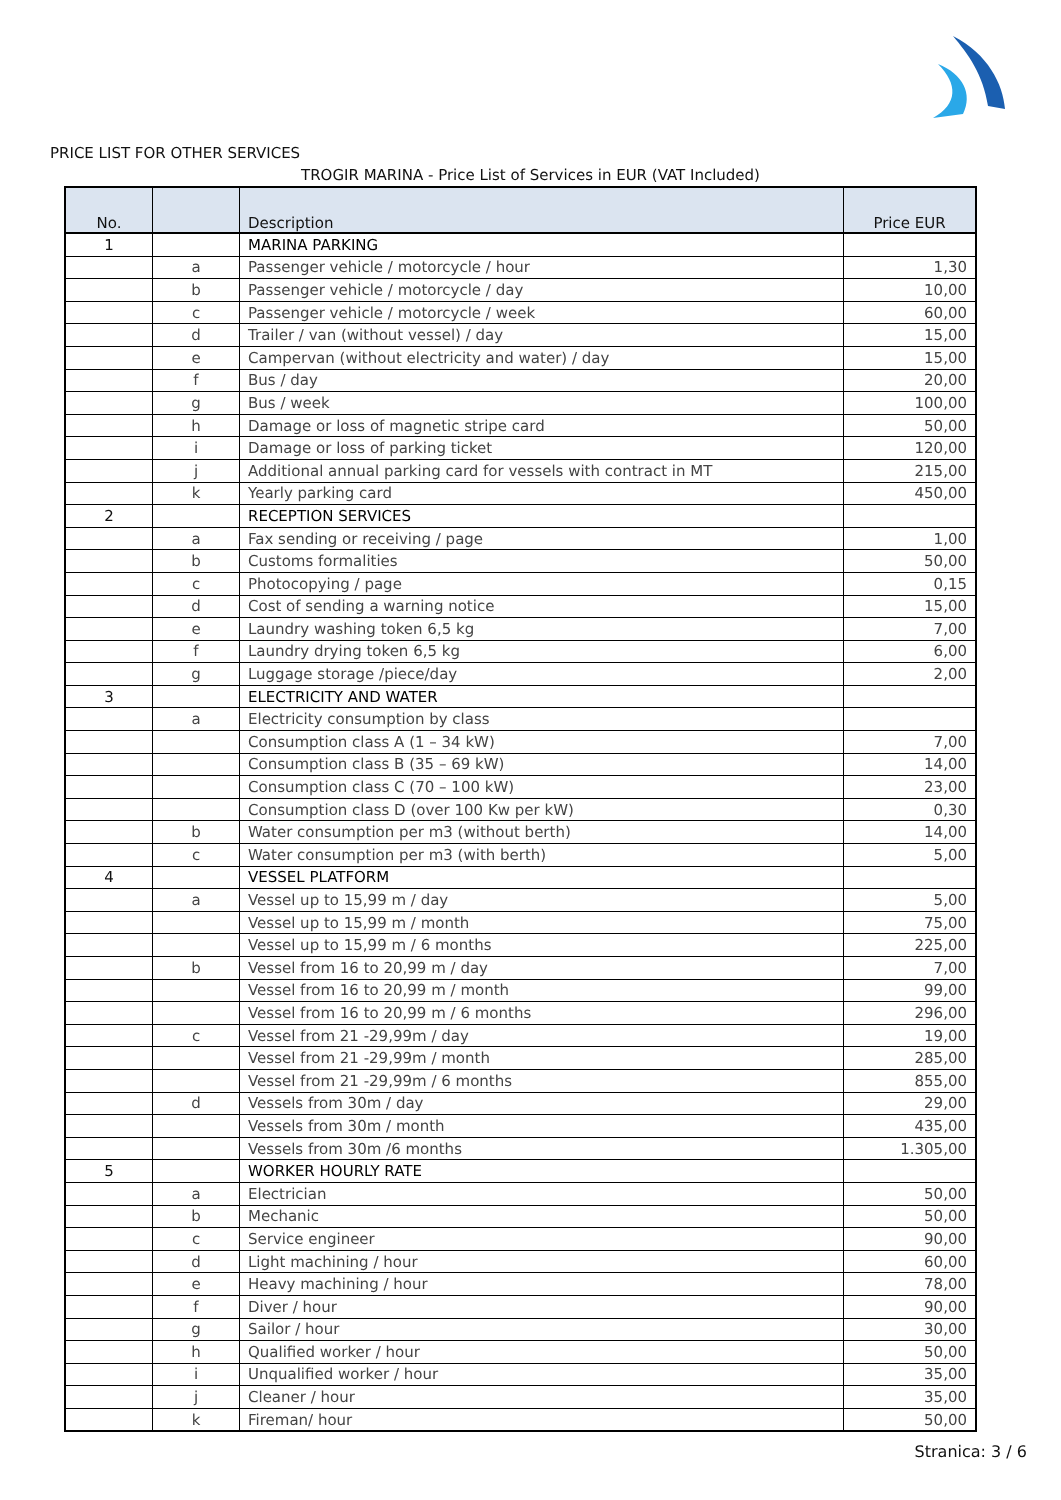PRICE LIST FOR OTHER SERVICES
TROGIR MARINA - Price List of Services in EUR (VAT Included)
| No. | | Description | Price EUR |
| --- | --- | --- | --- |
| 1 | | MARINA PARKING | |
| | a | Passenger vehicle / motorcycle / hour | 1,30 |
| | b | Passenger vehicle / motorcycle / day | 10,00 |
| | c | Passenger vehicle / motorcycle / week | 60,00 |
| | d | Trailer / van (without vessel) / day | 15,00 |
| | e | Campervan (without electricity and water) / day | 15,00 |
| | f | Bus / day | 20,00 |
| | g | Bus / week | 100,00 |
| | h | Damage or loss of magnetic stripe card | 50,00 |
| | i | Damage or loss of parking ticket | 120,00 |
| | j | Additional annual parking card for vessels with contract in MT | 215,00 |
| | k | Yearly parking card | 450,00 |
| 2 | | RECEPTION SERVICES | |
| | a | Fax sending or receiving / page | 1,00 |
| | b | Customs formalities | 50,00 |
| | c | Photocopying / page | 0,15 |
| | d | Cost of sending a warning notice | 15,00 |
| | e | Laundry washing token 6,5 kg | 7,00 |
| | f | Laundry drying token 6,5 kg | 6,00 |
| | g | Luggage storage /piece/day | 2,00 |
| 3 | | ELECTRICITY AND WATER | |
| | a | Electricity consumption by class | |
| | | Consumption class A (1 – 34 kW) | 7,00 |
| | | Consumption class B (35 – 69 kW) | 14,00 |
| | | Consumption class C (70 – 100 kW) | 23,00 |
| | | Consumption class D (over 100 Kw per kW) | 0,30 |
| | b | Water consumption per m3 (without berth) | 14,00 |
| | c | Water consumption per m3 (with berth) | 5,00 |
| 4 | | VESSEL PLATFORM | |
| | a | Vessel up to 15,99 m / day | 5,00 |
| | | Vessel up to 15,99 m / month | 75,00 |
| | | Vessel up to 15,99 m / 6 months | 225,00 |
| | b | Vessel from 16 to 20,99 m / day | 7,00 |
| | | Vessel from 16 to 20,99 m / month | 99,00 |
| | | Vessel from 16 to 20,99 m / 6 months | 296,00 |
| | c | Vessel from 21 -29,99m / day | 19,00 |
| | | Vessel from 21 -29,99m / month | 285,00 |
| | | Vessel from 21 -29,99m / 6 months | 855,00 |
| | d | Vessels from 30m / day | 29,00 |
| | | Vessels from 30m / month | 435,00 |
| | | Vessels from 30m /6 months | 1.305,00 |
| 5 | | WORKER HOURLY RATE | |
| | a | Electrician | 50,00 |
| | b | Mechanic | 50,00 |
| | c | Service engineer | 90,00 |
| | d | Light machining / hour | 60,00 |
| | e | Heavy machining / hour | 78,00 |
| | f | Diver / hour | 90,00 |
| | g | Sailor / hour | 30,00 |
| | h | Qualified worker / hour | 50,00 |
| | i | Unqualified worker / hour | 35,00 |
| | j | Cleaner / hour | 35,00 |
| | k | Fireman/ hour | 50,00 |
Stranica: 3 / 6